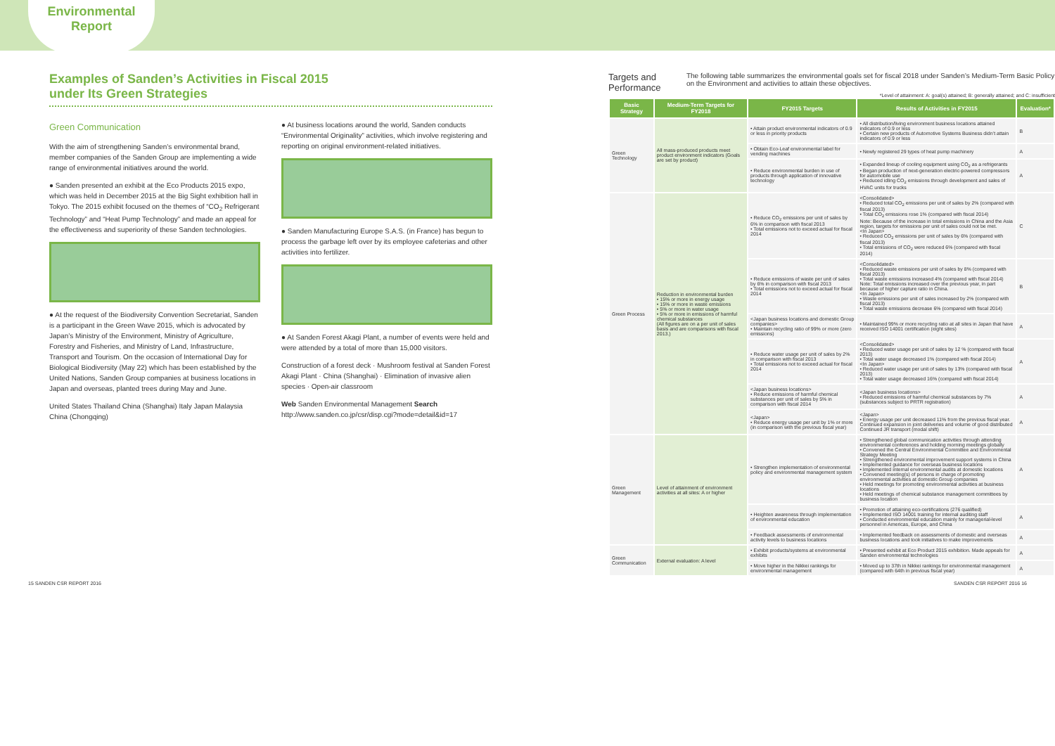Environmental
Report
Examples of Sanden’s Activities in Fiscal 2015
under Its Green Strategies
Green Communication
With the aim of strengthening Sanden’s environmental brand, member companies of the Sanden Group are implementing a wide range of environmental initiatives around the world.
● Sanden presented an exhibit at the Eco Products 2015 expo, which was held in December 2015 at the Big Sight exhibition hall in Tokyo. The 2015 exhibit focused on the themes of “CO<sub>2</sub> Refrigerant Technology” and “Heat Pump Technology” and made an appeal for the effectiveness and superiority of these Sanden technologies.
● At the request of the Biodiversity Convention Secretariat, Sanden is a participant in the Green Wave 2015, which is advocated by Japan’s Ministry of the Environment, Ministry of Agriculture, Forestry and Fisheries, and Ministry of Land, Infrastructure, Transport and Tourism. On the occasion of International Day for Biological Biodiversity (May 22) which has been established by the United Nations, Sanden Group companies at business locations in Japan and overseas, planted trees during May and June.
United States Thailand China (Shanghai) Italy Japan Malaysia China (Chongqing)
● At business locations around the world, Sanden conducts “Environmental Originality” activities, which involve registering and reporting on original environment-related initiatives.
● Sanden Manufacturing Europe S.A.S. (in France) has begun to process the garbage left over by its employee cafeterias and other activities into fertilizer.
● At Sanden Forest Akagi Plant, a number of events were held and were attended by a total of more than 15,000 visitors.
Construction of a forest deck · Mushroom festival at Sanden Forest Akagi Plant · China (Shanghai) · Elimination of invasive alien species · Open-air classroom
Web Sanden Environmental Management Search
http://www.sanden.co.jp/csr/disp.cgi?mode=detail&id=17
Targets and Performance The following table summarizes the environmental goals set for fiscal 2018 under Sanden’s Medium-Term Basic Policy on the Environment and activities to attain these objectives.
*Level of attainment: A: goal(s) attained; B: generally attained; and C: insufficient
| Basic Strategy | Medium-Term Targets for FY2018 | FY2015 Targets | Results of Activities in FY2015 | Evaluation* |
| --- | --- | --- | --- | --- |
| Green Technology | All mass-produced products meet product environment indicators (Goals are set by product) | • Attain product environmental indicators of 0.9 or less in priority products | • All distribution/living environment business locations attained indicators of 0.9 or less • Certain new products of Automotive Systems Business didn’t attain indicators of 0.9 or less | B |
| | | • Obtain Eco-Leaf environmental label for vending machines | • Newly registered 29 types of heat pump machinery | A |
| | | • Reduce environmental burden in use of products through application of innovative technology | • Expanded lineup of cooling equipment using CO<sub>2</sub> as a refrigerants • Began production of next-generation electric-powered compressors for automobile use • Reduced idling CO<sub>2</sub> emissions through development and sales of HVAC units for trucks | A |
| Green Process | Reduction in environmental burden • 15% or more in energy usage • 15% or more in waste emissions • 5% or more in water usage • 5% or more in emissions of harmful chemical substances (All figures are on a per unit of sales basis and are comparisons with fiscal 2013.) | • Reduce CO<sub>2</sub> emissions per unit of sales by 6% in comparison with fiscal 2013 • Total emissions not to exceed actual for fiscal 2014 | <Consolidated> • Reduced total CO<sub>2</sub> emissions per unit of sales by 2% (compared with fiscal 2013) • Total CO<sub>2</sub> emissions rose 1% (compared with fiscal 2014) Note: Because of the increase in total emissions in China and the Asia region, targets for emissions per unit of sales could not be met. <In Japan> • Reduced CO<sub>2</sub> emissions per unit of sales by 6% (compared with fiscal 2013) • Total emissions of CO<sub>2</sub> were reduced 6% (compared with fiscal 2014) | C |
| | | • Reduce emissions of waste per unit of sales by 6% in comparison with fiscal 2013 • Total emissions not to exceed actual for fiscal 2014 | <Consolidated> • Reduced waste emissions per unit of sales by 8% (compared with fiscal 2013) • Total waste emissions increased 4% (compared with fiscal 2014) Note: Total emissions increased over the previous year, in part because of higher capture ratio in China. <In Japan> • Waste emissions per unit of sales increased by 2% (compared with fiscal 2013) • Total waste emissions decrease 6% (compared with fiscal 2014) | B |
| | | <Japan business locations and domestic Group companies> • Maintain recycling ratio of 99% or more (zero emissions) | • Maintained 99% or more recycling ratio at all sites in Japan that have received ISO 14001 certification (eight sites) | A |
| | | • Reduce water usage per unit of sales by 2% in comparison with fiscal 2013 • Total emissions not to exceed actual for fiscal 2014 | <Consolidated> • Reduced water usage per unit of sales by 12 % (compared with fiscal 2013) • Total water usage decreased 1% (compared with fiscal 2014) <In Japan> • Reduced water usage per unit of sales by 13% (compared with fiscal 2013) • Total water usage decreased 16% (compared with fiscal 2014) | A |
| | | <Japan business locations> • Reduce emissions of harmful chemical substances per unit of sales by 5% in comparison with fiscal 2014 | <Japan business locations> • Reduced emissions of harmful chemical substances by 7% (substances subject to PRTR registration) | A |
| | | <Japan> • Reduce energy usage per unit by 1% or more (in comparison with the previous fiscal year) | <Japan> • Energy usage per unit decreased 11% from the previous fiscal year. Continued expansion in joint deliveries and volume of good distributed Continued JR transport (modal shift) | A |
| Green Management | Level of attainment of environment activities at all sites: A or higher | • Strengthen implementation of environmental policy and environmental management system | • Strengthened global communication activities through attending environmental conferences and holding morning meetings globally • Convened the Central Environmental Committee and Environmental Strategy Meeting • Strengthened environmental improvement support systems in China • Implemented guidance for overseas business locations • Implemented internal environmental audits at domestic locations • Convened meeting(s) of persons in charge of promoting environmental activities at domestic Group companies • Held meetings for promoting environmental activities at business locations • Held meetings of chemical substance management committees by business location | A |
| | | • Heighten awareness through implementation of environmental education | • Promotion of attaining eco-certifications (276 qualified) • Implemented ISO 14001 training for internal auditing staff • Conducted environmental education mainly for managerial-level personnel in Americas, Europe, and China | A |
| | | • Feedback assessments of environmental activity levels to business locations | • Implemented feedback on assessments of domestic and overseas business locations and took initiatives to make improvements | A |
| Green Communication | External evaluation: A level | • Exhibit products/systems at environmental exhibits | • Presented exhibit at Eco Product 2015 exhibition. Made appeals for Sanden environmental technologies | A |
| | | • Move higher in the Nikkei rankings for environmental management | • Moved up to 37th in Nikkei rankings for environmental management (compared with 64th in previous fiscal year) | A |
15 SANDEN CSR REPORT 2016 SANDEN CSR REPORT 2016 16